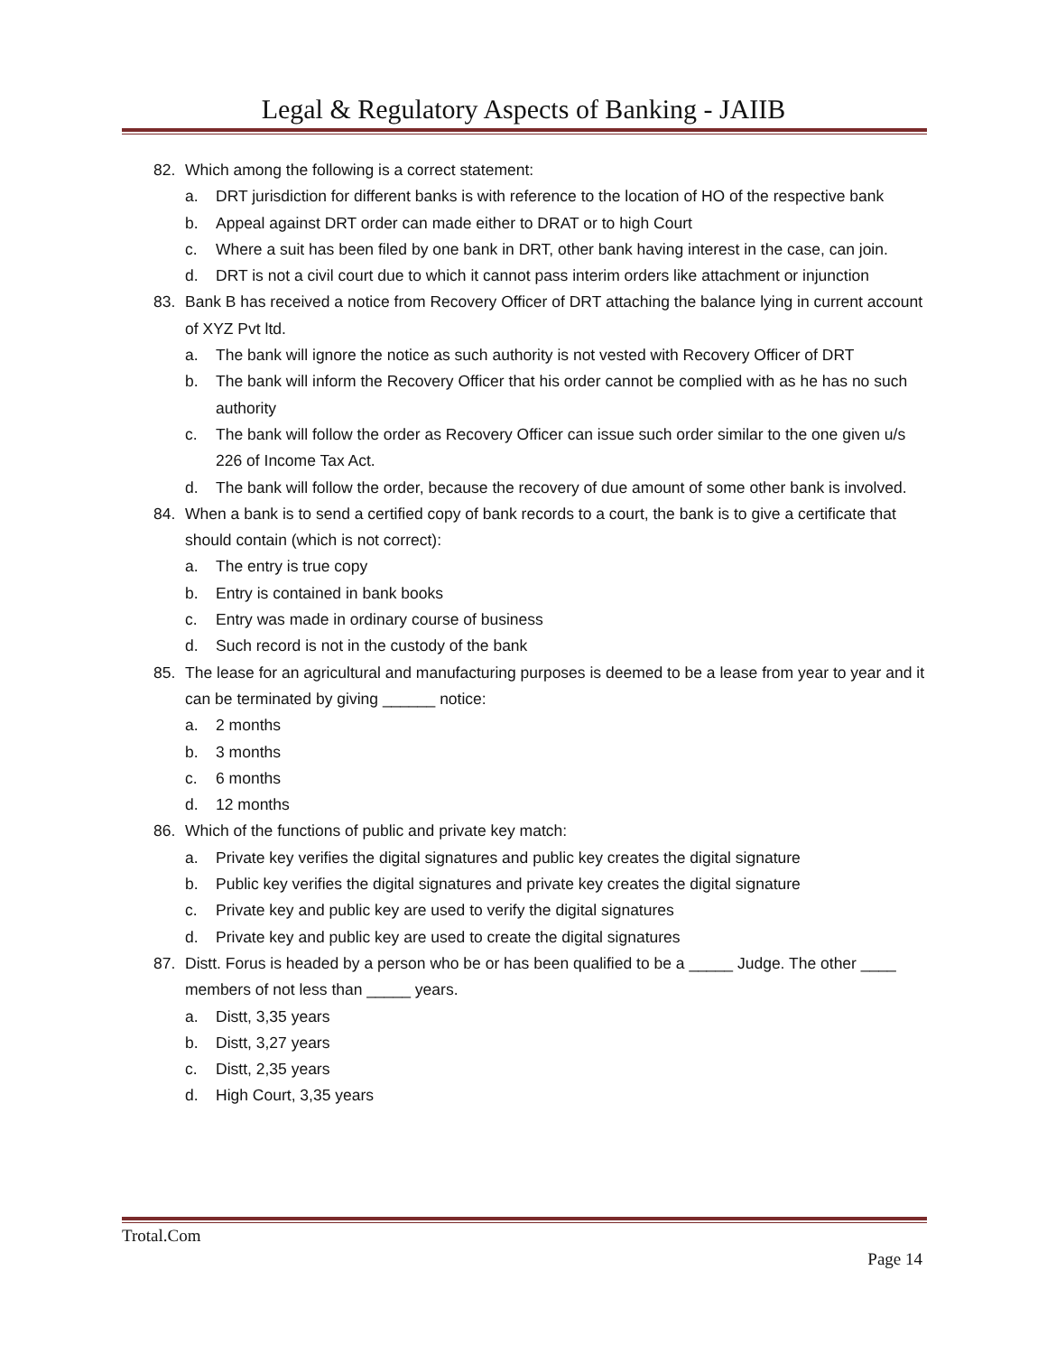Legal & Regulatory Aspects of Banking - JAIIB
82. Which among the following is a correct statement:
a. DRT jurisdiction for different banks is with reference to the location of HO of the respective bank
b. Appeal against DRT order can made either to DRAT or to high Court
c. Where a suit has been filed by one bank in DRT, other bank having interest in the case, can join.
d. DRT is not a civil court due to which it cannot pass interim orders like attachment or injunction
83. Bank B has received a notice from Recovery Officer of DRT attaching the balance lying in current account of XYZ Pvt ltd.
a. The bank will ignore the notice as such authority is not vested with Recovery Officer of DRT
b. The bank will inform the Recovery Officer that his order cannot be complied with as he has no such authority
c. The bank will follow the order as Recovery Officer can issue such order similar to the one given u/s 226 of Income Tax Act.
d. The bank will follow the order, because the recovery of due amount of some other bank is involved.
84. When a bank is to send a certified copy of bank records to a court, the bank is to give a certificate that should contain (which is not correct):
a. The entry is true copy
b. Entry is contained in bank books
c. Entry was made in ordinary course of business
d. Such record is not in the custody of the bank
85. The lease for an agricultural and manufacturing purposes is deemed to be a lease from year to year and it can be terminated by giving ______ notice:
a. 2 months
b. 3 months
c. 6 months
d. 12 months
86. Which of the functions of public and private key match:
a. Private key verifies the digital signatures and public key creates the digital signature
b. Public key verifies the digital signatures and private key creates the digital signature
c. Private key and public key are used to verify the digital signatures
d. Private key and public key are used to create the digital signatures
87. Distt. Forus is headed by a person who be or has been qualified to be a _____ Judge. The other ____ members of not less than _____ years.
a. Distt, 3,35 years
b. Distt, 3,27 years
c. Distt, 2,35 years
d. High Court, 3,35 years
Trotal.Com
Page 14